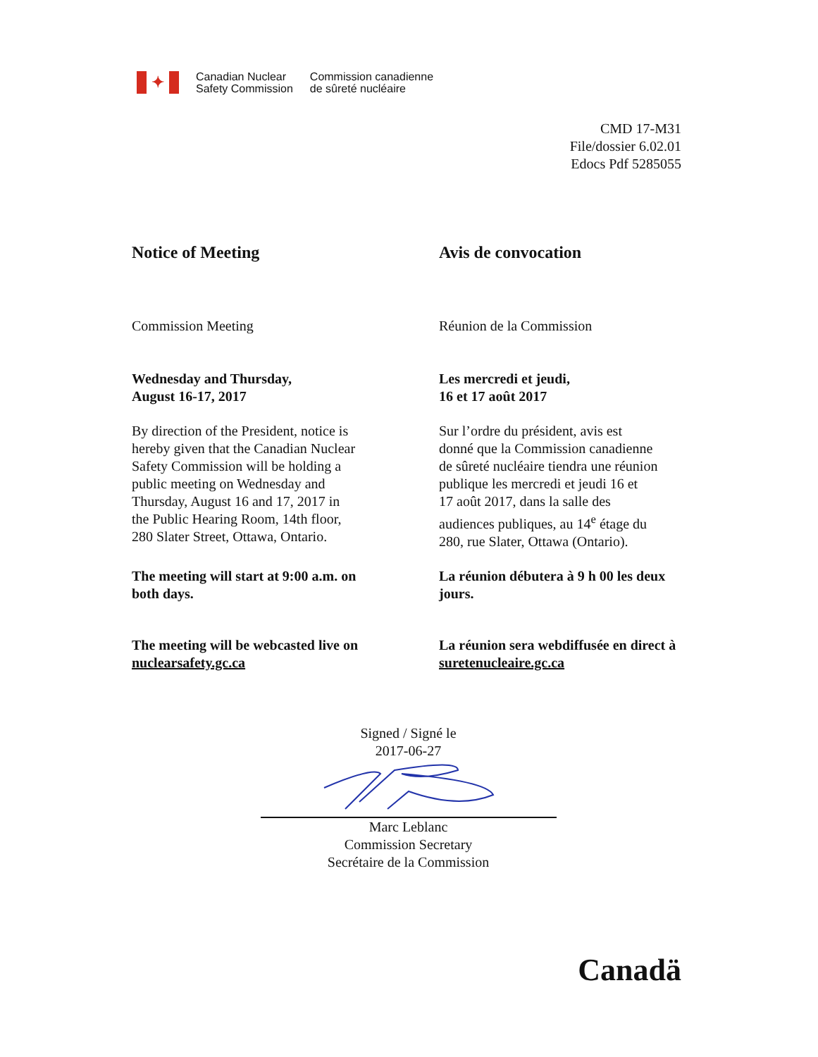✦
Canadian Nuclear
Safety Commission
Commission canadienne
de sûreté nucléaire
CMD 17-M31
File/dossier 6.02.01
Edocs Pdf 5285055
Notice of Meeting Avis de convocation
Commission Meeting Réunion de la Commission
Wednesday and Thursday,
August 16-17, 2017
Les mercredi et jeudi,
16 et 17 août 2017
By direction of the President, notice is
hereby given that the Canadian Nuclear
Safety Commission will be holding a
public meeting on Wednesday and
Thursday, August 16 and 17, 2017 in
the Public Hearing Room, 14th floor,
280 Slater Street, Ottawa, Ontario.
Sur l’ordre du président, avis est
donné que la Commission canadienne
de sûreté nucléaire tiendra une réunion
publique les mercredi et jeudi 16 et
17 août 2017, dans la salle des
audiences publiques, au 14<sup>e</sup> étage du
280, rue Slater, Ottawa (Ontario).
The meeting will start at 9:00 a.m. on
both days.
La réunion débutera à 9 h 00 les deux
jours.
The meeting will be webcasted live on
nuclearsafety.gc.ca
La réunion sera webdiffusée en direct à
suretenucleaire.gc.ca
Signed / Signé le
2017-06-27
Marc Leblanc
Commission Secretary
Secrétaire de la Commission
Canadä